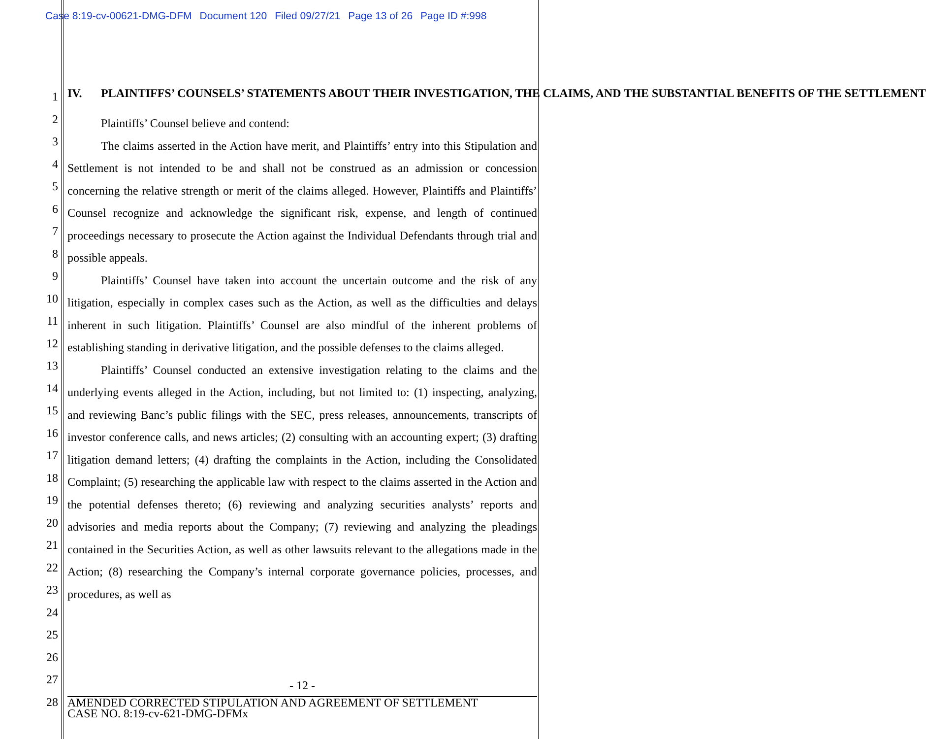Case 8:19-cv-00621-DMG-DFM Document 120 Filed 09/27/21 Page 13 of 26 Page ID #:998
1
2
3
4
5
6
7
8
9
10
11
12
13
14
15
16
17
18
19
20
21
22
23
24
25
26
27
28
IV. PLAINTIFFS’ COUNSELS’ STATEMENTS ABOUT THEIR INVESTIGATION, THE CLAIMS, AND THE SUBSTANTIAL BENEFITS OF THE SETTLEMENT
Plaintiffs’ Counsel believe and contend:
The claims asserted in the Action have merit, and Plaintiffs’ entry into this Stipulation and Settlement is not intended to be and shall not be construed as an admission or concession concerning the relative strength or merit of the claims alleged. However, Plaintiffs and Plaintiffs’ Counsel recognize and acknowledge the significant risk, expense, and length of continued proceedings necessary to prosecute the Action against the Individual Defendants through trial and possible appeals.
Plaintiffs’ Counsel have taken into account the uncertain outcome and the risk of any litigation, especially in complex cases such as the Action, as well as the difficulties and delays inherent in such litigation. Plaintiffs’ Counsel are also mindful of the inherent problems of establishing standing in derivative litigation, and the possible defenses to the claims alleged.
Plaintiffs’ Counsel conducted an extensive investigation relating to the claims and the underlying events alleged in the Action, including, but not limited to: (1) inspecting, analyzing, and reviewing Banc’s public filings with the SEC, press releases, announcements, transcripts of investor conference calls, and news articles; (2) consulting with an accounting expert; (3) drafting litigation demand letters; (4) drafting the complaints in the Action, including the Consolidated Complaint; (5) researching the applicable law with respect to the claims asserted in the Action and the potential defenses thereto; (6) reviewing and analyzing securities analysts’ reports and advisories and media reports about the Company; (7) reviewing and analyzing the pleadings contained in the Securities Action, as well as other lawsuits relevant to the allegations made in the Action; (8) researching the Company’s internal corporate governance policies, processes, and procedures, as well as
- 12 -
AMENDED CORRECTED STIPULATION AND AGREEMENT OF SETTLEMENT
CASE NO. 8:19-cv-621-DMG-DFMx